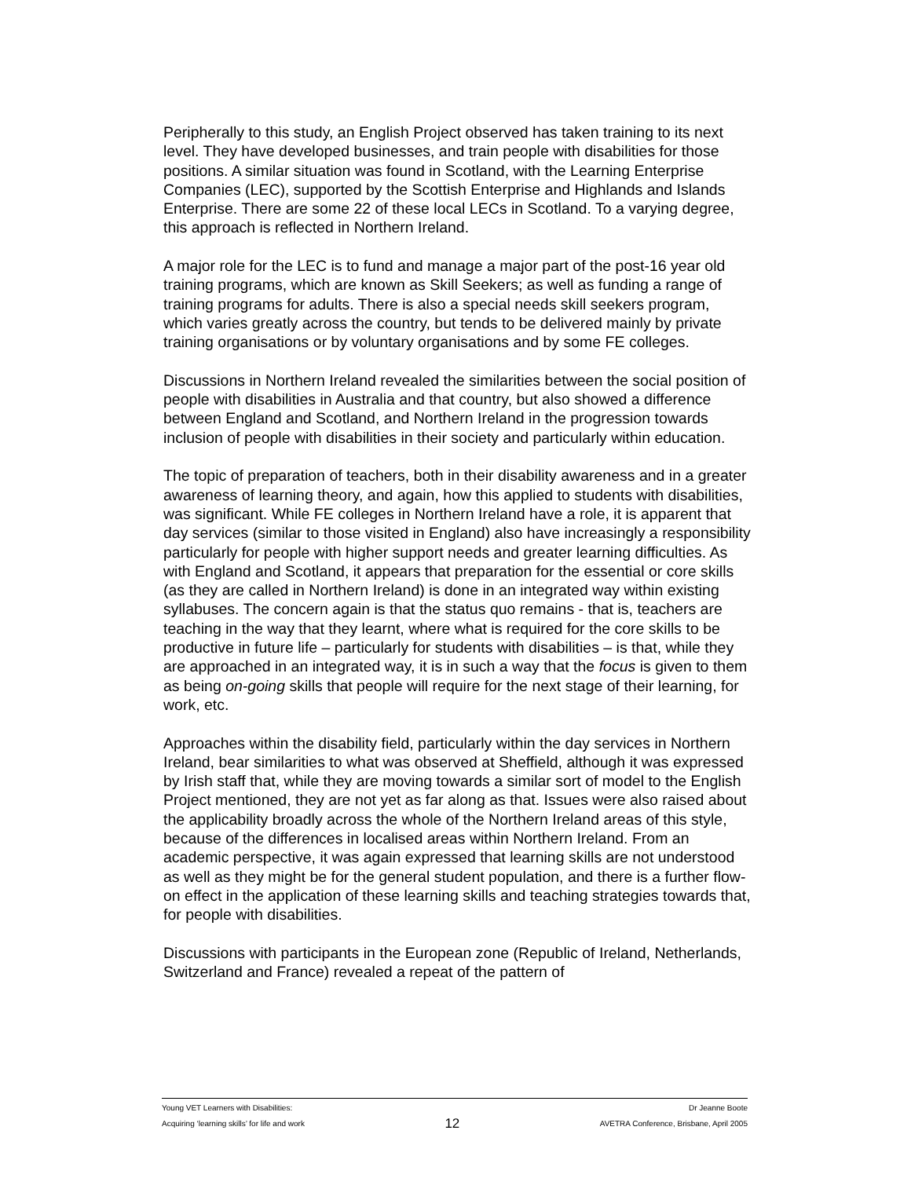Peripherally to this study, an English Project observed has taken training to its next level. They have developed businesses, and train people with disabilities for those positions. A similar situation was found in Scotland, with the Learning Enterprise Companies (LEC), supported by the Scottish Enterprise and Highlands and Islands Enterprise. There are some 22 of these local LECs in Scotland. To a varying degree, this approach is reflected in Northern Ireland.
A major role for the LEC is to fund and manage a major part of the post-16 year old training programs, which are known as Skill Seekers; as well as funding a range of training programs for adults. There is also a special needs skill seekers program, which varies greatly across the country, but tends to be delivered mainly by private training organisations or by voluntary organisations and by some FE colleges.
Discussions in Northern Ireland revealed the similarities between the social position of people with disabilities in Australia and that country, but also showed a difference between England and Scotland, and Northern Ireland in the progression towards inclusion of people with disabilities in their society and particularly within education.
The topic of preparation of teachers, both in their disability awareness and in a greater awareness of learning theory, and again, how this applied to students with disabilities, was significant. While FE colleges in Northern Ireland have a role, it is apparent that day services (similar to those visited in England) also have increasingly a responsibility particularly for people with higher support needs and greater learning difficulties. As with England and Scotland, it appears that preparation for the essential or core skills (as they are called in Northern Ireland) is done in an integrated way within existing syllabuses. The concern again is that the status quo remains - that is, teachers are teaching in the way that they learnt, where what is required for the core skills to be productive in future life – particularly for students with disabilities – is that, while they are approached in an integrated way, it is in such a way that the focus is given to them as being on-going skills that people will require for the next stage of their learning, for work, etc.
Approaches within the disability field, particularly within the day services in Northern Ireland, bear similarities to what was observed at Sheffield, although it was expressed by Irish staff that, while they are moving towards a similar sort of model to the English Project mentioned, they are not yet as far along as that. Issues were also raised about the applicability broadly across the whole of the Northern Ireland areas of this style, because of the differences in localised areas within Northern Ireland. From an academic perspective, it was again expressed that learning skills are not understood as well as they might be for the general student population, and there is a further flow-on effect in the application of these learning skills and teaching strategies towards that, for people with disabilities.
Discussions with participants in the European zone (Republic of Ireland, Netherlands, Switzerland and France) revealed a repeat of the pattern of
Young VET Learners with Disabilities: Dr Jeanne Boote
Acquiring ‘learning skills’ for life and work 12 AVETRA Conference, Brisbane, April 2005